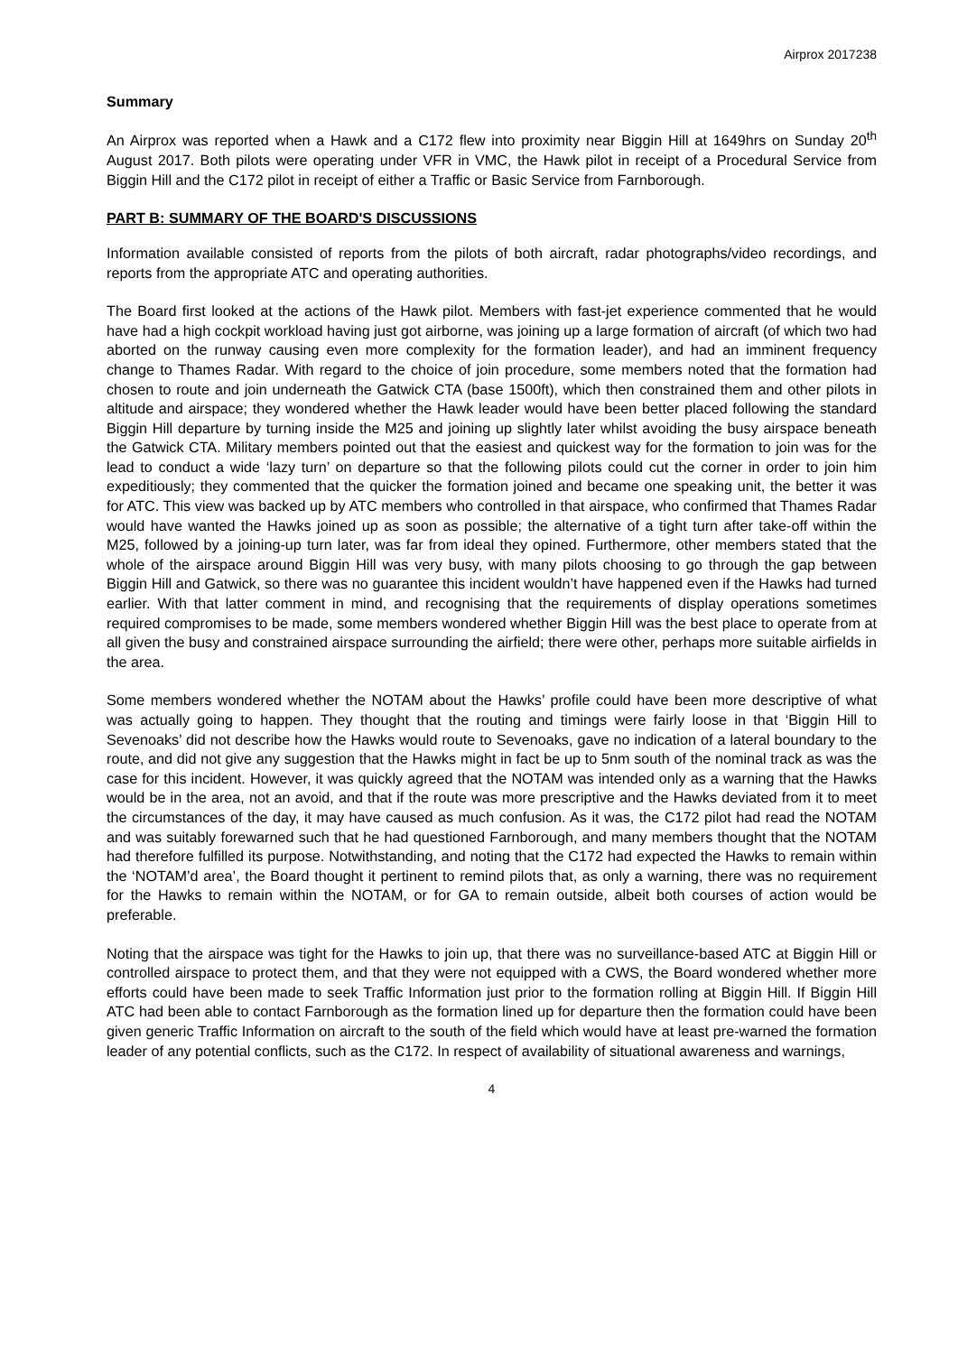Airprox 2017238
Summary
An Airprox was reported when a Hawk and a C172 flew into proximity near Biggin Hill at 1649hrs on Sunday 20<sup>th</sup> August 2017. Both pilots were operating under VFR in VMC, the Hawk pilot in receipt of a Procedural Service from Biggin Hill and the C172 pilot in receipt of either a Traffic or Basic Service from Farnborough.
PART B: SUMMARY OF THE BOARD'S DISCUSSIONS
Information available consisted of reports from the pilots of both aircraft, radar photographs/video recordings, and reports from the appropriate ATC and operating authorities.
The Board first looked at the actions of the Hawk pilot. Members with fast-jet experience commented that he would have had a high cockpit workload having just got airborne, was joining up a large formation of aircraft (of which two had aborted on the runway causing even more complexity for the formation leader), and had an imminent frequency change to Thames Radar. With regard to the choice of join procedure, some members noted that the formation had chosen to route and join underneath the Gatwick CTA (base 1500ft), which then constrained them and other pilots in altitude and airspace; they wondered whether the Hawk leader would have been better placed following the standard Biggin Hill departure by turning inside the M25 and joining up slightly later whilst avoiding the busy airspace beneath the Gatwick CTA. Military members pointed out that the easiest and quickest way for the formation to join was for the lead to conduct a wide ‘lazy turn’ on departure so that the following pilots could cut the corner in order to join him expeditiously; they commented that the quicker the formation joined and became one speaking unit, the better it was for ATC. This view was backed up by ATC members who controlled in that airspace, who confirmed that Thames Radar would have wanted the Hawks joined up as soon as possible; the alternative of a tight turn after take-off within the M25, followed by a joining-up turn later, was far from ideal they opined. Furthermore, other members stated that the whole of the airspace around Biggin Hill was very busy, with many pilots choosing to go through the gap between Biggin Hill and Gatwick, so there was no guarantee this incident wouldn’t have happened even if the Hawks had turned earlier. With that latter comment in mind, and recognising that the requirements of display operations sometimes required compromises to be made, some members wondered whether Biggin Hill was the best place to operate from at all given the busy and constrained airspace surrounding the airfield; there were other, perhaps more suitable airfields in the area.
Some members wondered whether the NOTAM about the Hawks’ profile could have been more descriptive of what was actually going to happen. They thought that the routing and timings were fairly loose in that ‘Biggin Hill to Sevenoaks’ did not describe how the Hawks would route to Sevenoaks, gave no indication of a lateral boundary to the route, and did not give any suggestion that the Hawks might in fact be up to 5nm south of the nominal track as was the case for this incident. However, it was quickly agreed that the NOTAM was intended only as a warning that the Hawks would be in the area, not an avoid, and that if the route was more prescriptive and the Hawks deviated from it to meet the circumstances of the day, it may have caused as much confusion. As it was, the C172 pilot had read the NOTAM and was suitably forewarned such that he had questioned Farnborough, and many members thought that the NOTAM had therefore fulfilled its purpose. Notwithstanding, and noting that the C172 had expected the Hawks to remain within the ‘NOTAM’d area’, the Board thought it pertinent to remind pilots that, as only a warning, there was no requirement for the Hawks to remain within the NOTAM, or for GA to remain outside, albeit both courses of action would be preferable.
Noting that the airspace was tight for the Hawks to join up, that there was no surveillance-based ATC at Biggin Hill or controlled airspace to protect them, and that they were not equipped with a CWS, the Board wondered whether more efforts could have been made to seek Traffic Information just prior to the formation rolling at Biggin Hill. If Biggin Hill ATC had been able to contact Farnborough as the formation lined up for departure then the formation could have been given generic Traffic Information on aircraft to the south of the field which would have at least pre-warned the formation leader of any potential conflicts, such as the C172. In respect of availability of situational awareness and warnings,
4